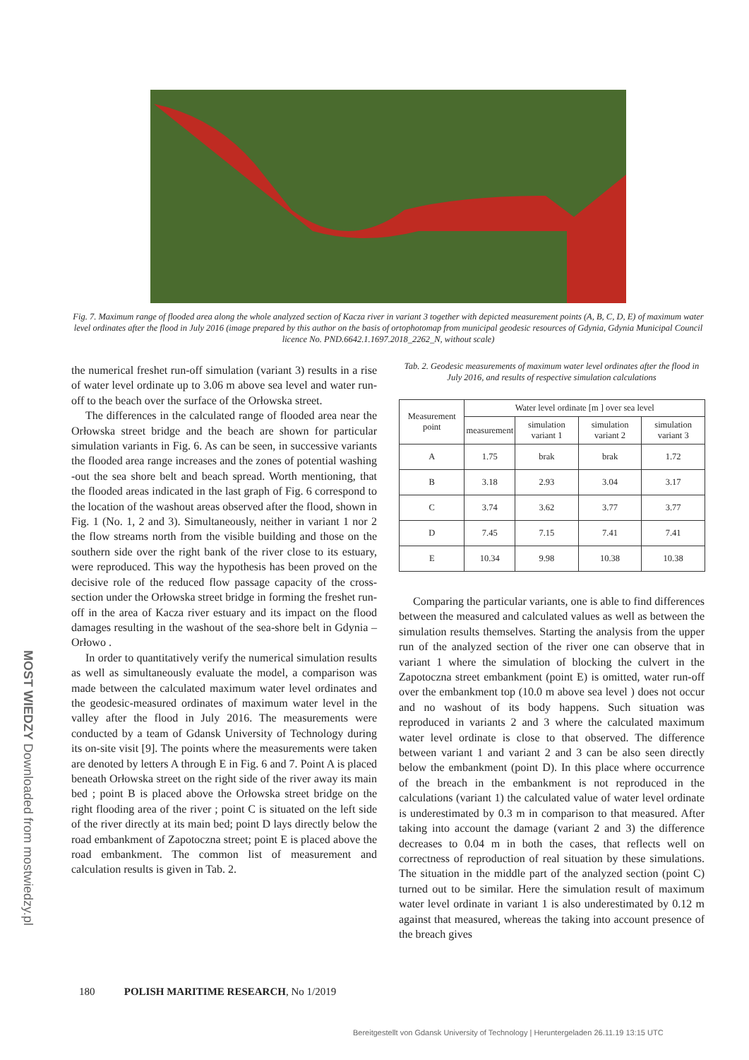Fig. 7. Maximum range of flooded area along the whole analyzed section of Kacza river in variant 3 together with depicted measurement points (A, B, C, D, E) of maximum water level ordinates after the flood in July 2016 (image prepared by this author on the basis of ortophotomap from municipal geodesic resources of Gdynia, Gdynia Municipal Council licence No. PND.6642.1.1697.2018_2262_N, without scale)
the numerical freshet run-off simulation (variant 3) results in a rise of water level ordinate up to 3.06 m above sea level and water run-off to the beach over the surface of the Orłowska street.
The differences in the calculated range of flooded area near the Orłowska street bridge and the beach are shown for particular simulation variants in Fig. 6. As can be seen, in successive variants the flooded area range increases and the zones of potential washing -out the sea shore belt and beach spread. Worth mentioning, that the flooded areas indicated in the last graph of Fig. 6 correspond to the location of the washout areas observed after the flood, shown in Fig. 1 (No. 1, 2 and 3). Simultaneously, neither in variant 1 nor 2 the flow streams north from the visible building and those on the southern side over the right bank of the river close to its estuary, were reproduced. This way the hypothesis has been proved on the decisive role of the reduced flow passage capacity of the cross-section under the Orłowska street bridge in forming the freshet run-off in the area of Kacza river estuary and its impact on the flood damages resulting in the washout of the sea-shore belt in Gdynia –Orłowo .
In order to quantitatively verify the numerical simulation results as well as simultaneously evaluate the model, a comparison was made between the calculated maximum water level ordinates and the geodesic-measured ordinates of maximum water level in the valley after the flood in July 2016. The measurements were conducted by a team of Gdansk University of Technology during its on-site visit [9]. The points where the measurements were taken are denoted by letters A through E in Fig. 6 and 7. Point A is placed beneath Orłowska street on the right side of the river away its main bed ; point B is placed above the Orłowska street bridge on the right flooding area of the river ; point C is situated on the left side of the river directly at its main bed; point D lays directly below the road embankment of Zapotoczna street; point E is placed above the road embankment. The common list of measurement and calculation results is given in Tab. 2.
Tab. 2. Geodesic measurements of maximum water level ordinates after the flood in July 2016, and results of respective simulation calculations
| Measurement point | Water level ordinate [m ] over sea level | | | |
| --- | --- | --- | --- | --- |
| | measurement | simulation variant 1 | simulation variant 2 | simulation variant 3 |
| A | 1.75 | brak | brak | 1.72 |
| B | 3.18 | 2.93 | 3.04 | 3.17 |
| C | 3.74 | 3.62 | 3.77 | 3.77 |
| D | 7.45 | 7.15 | 7.41 | 7.41 |
| E | 10.34 | 9.98 | 10.38 | 10.38 |
Comparing the particular variants, one is able to find differences between the measured and calculated values as well as between the simulation results themselves. Starting the analysis from the upper run of the analyzed section of the river one can observe that in variant 1 where the simulation of blocking the culvert in the Zapotoczna street embankment (point E) is omitted, water run-off over the embankment top (10.0 m above sea level ) does not occur and no washout of its body happens. Such situation was reproduced in variants 2 and 3 where the calculated maximum water level ordinate is close to that observed. The difference between variant 1 and variant 2 and 3 can be also seen directly below the embankment (point D). In this place where occurrence of the breach in the embankment is not reproduced in the calculations (variant 1) the calculated value of water level ordinate is underestimated by 0.3 m in comparison to that measured. After taking into account the damage (variant 2 and 3) the difference decreases to 0.04 m in both the cases, that reflects well on correctness of reproduction of real situation by these simulations. The situation in the middle part of the analyzed section (point C) turned out to be similar. Here the simulation result of maximum water level ordinate in variant 1 is also underestimated by 0.12 m against that measured, whereas the taking into account presence of the breach gives
180 POLISH MARITIME RESEARCH, No 1/2019
MOST WIEDZY Downloaded from mostwiedzy.pl
Bereitgestellt von Gdansk University of Technology | Heruntergeladen 26.11.19 13:15 UTC